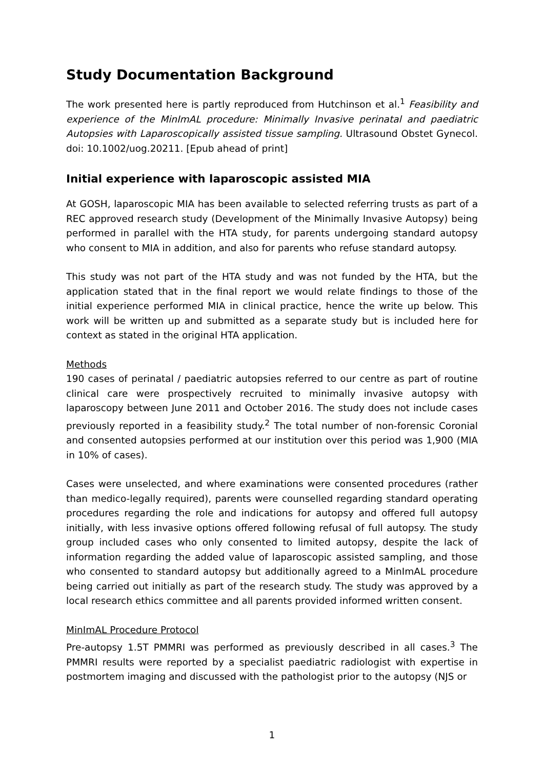Study Documentation Background
The work presented here is partly reproduced from Hutchinson et al.<sup>1</sup> Feasibility and experience of the MinImAL procedure: Minimally Invasive perinatal and paediatric Autopsies with Laparoscopically assisted tissue sampling. Ultrasound Obstet Gynecol. doi: 10.1002/uog.20211. [Epub ahead of print]
Initial experience with laparoscopic assisted MIA
At GOSH, laparoscopic MIA has been available to selected referring trusts as part of a REC approved research study (Development of the Minimally Invasive Autopsy) being performed in parallel with the HTA study, for parents undergoing standard autopsy who consent to MIA in addition, and also for parents who refuse standard autopsy.
This study was not part of the HTA study and was not funded by the HTA, but the application stated that in the final report we would relate findings to those of the initial experience performed MIA in clinical practice, hence the write up below. This work will be written up and submitted as a separate study but is included here for context as stated in the original HTA application.
Methods
190 cases of perinatal / paediatric autopsies referred to our centre as part of routine clinical care were prospectively recruited to minimally invasive autopsy with laparoscopy between June 2011 and October 2016. The study does not include cases previously reported in a feasibility study.<sup>2</sup> The total number of non-forensic Coronial and consented autopsies performed at our institution over this period was 1,900 (MIA in 10% of cases).
Cases were unselected, and where examinations were consented procedures (rather than medico-legally required), parents were counselled regarding standard operating procedures regarding the role and indications for autopsy and offered full autopsy initially, with less invasive options offered following refusal of full autopsy. The study group included cases who only consented to limited autopsy, despite the lack of information regarding the added value of laparoscopic assisted sampling, and those who consented to standard autopsy but additionally agreed to a MinImAL procedure being carried out initially as part of the research study. The study was approved by a local research ethics committee and all parents provided informed written consent.
MinImAL Procedure Protocol
Pre-autopsy 1.5T PMMRI was performed as previously described in all cases.<sup>3</sup> The PMMRI results were reported by a specialist paediatric radiologist with expertise in postmortem imaging and discussed with the pathologist prior to the autopsy (NJS or
1